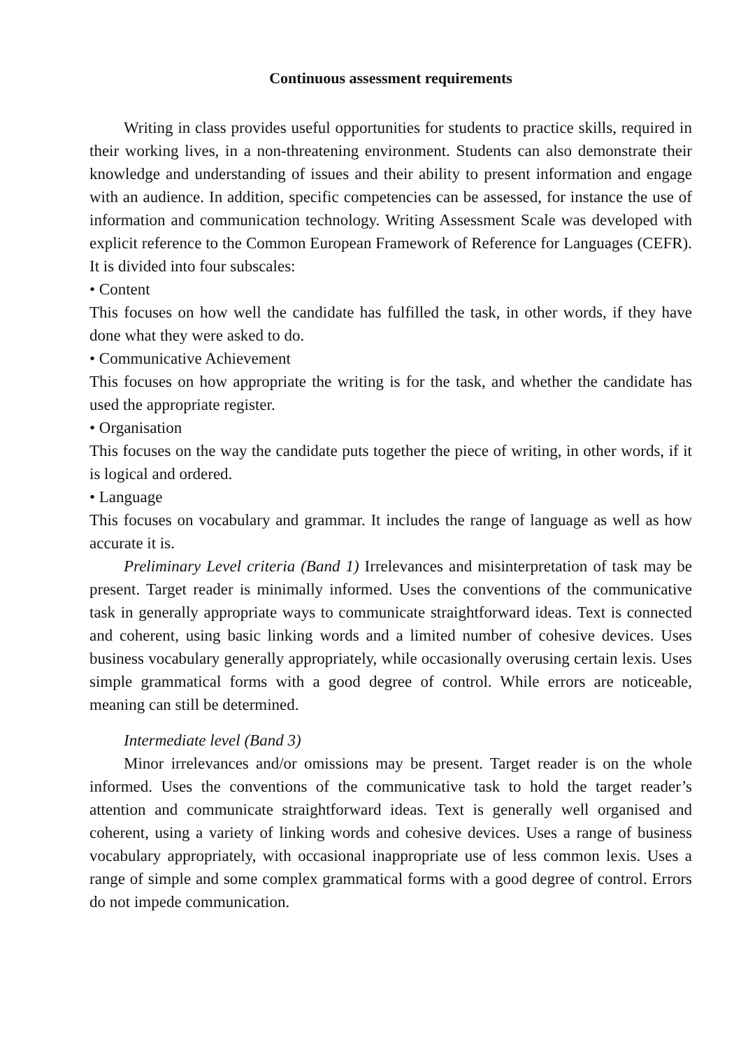Continuous assessment requirements
Writing in class provides useful opportunities for students to practice skills, required in their working lives, in a non-threatening environment. Students can also demonstrate their knowledge and understanding of issues and their ability to present information and engage with an audience. In addition, specific competencies can be assessed, for instance the use of information and communication technology. Writing Assessment Scale was developed with explicit reference to the Common European Framework of Reference for Languages (CEFR). It is divided into four subscales:
• Content
This focuses on how well the candidate has fulfilled the task, in other words, if they have done what they were asked to do.
• Communicative Achievement
This focuses on how appropriate the writing is for the task, and whether the candidate has used the appropriate register.
• Organisation
This focuses on the way the candidate puts together the piece of writing, in other words, if it is logical and ordered.
• Language
This focuses on vocabulary and grammar. It includes the range of language as well as how accurate it is.
Preliminary Level criteria (Band 1) Irrelevances and misinterpretation of task may be present. Target reader is minimally informed. Uses the conventions of the communicative task in generally appropriate ways to communicate straightforward ideas. Text is connected and coherent, using basic linking words and a limited number of cohesive devices. Uses business vocabulary generally appropriately, while occasionally overusing certain lexis. Uses simple grammatical forms with a good degree of control. While errors are noticeable, meaning can still be determined.
Intermediate level (Band 3)
Minor irrelevances and/or omissions may be present. Target reader is on the whole informed. Uses the conventions of the communicative task to hold the target reader’s attention and communicate straightforward ideas. Text is generally well organised and coherent, using a variety of linking words and cohesive devices. Uses a range of business vocabulary appropriately, with occasional inappropriate use of less common lexis. Uses a range of simple and some complex grammatical forms with a good degree of control. Errors do not impede communication.